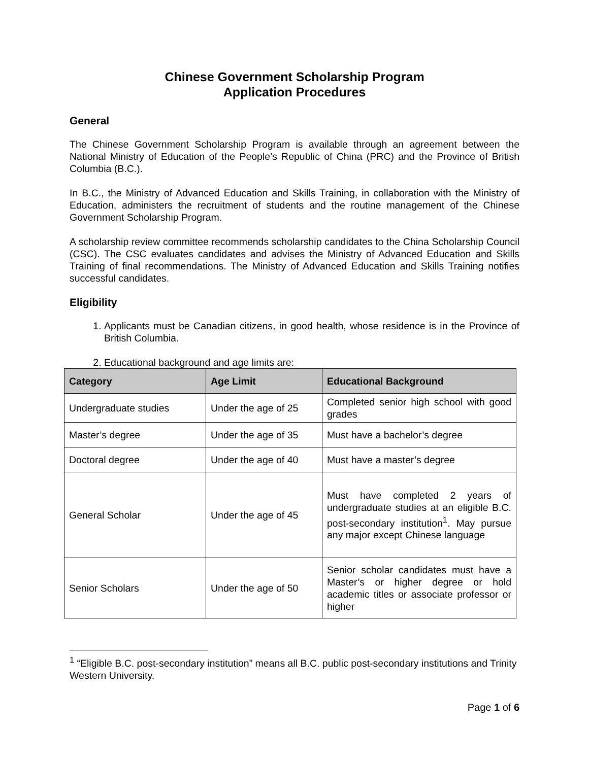Chinese Government Scholarship Program
Application Procedures
General
The Chinese Government Scholarship Program is available through an agreement between the National Ministry of Education of the People’s Republic of China (PRC) and the Province of British Columbia (B.C.).
In B.C., the Ministry of Advanced Education and Skills Training, in collaboration with the Ministry of Education, administers the recruitment of students and the routine management of the Chinese Government Scholarship Program.
A scholarship review committee recommends scholarship candidates to the China Scholarship Council (CSC). The CSC evaluates candidates and advises the Ministry of Advanced Education and Skills Training of final recommendations. The Ministry of Advanced Education and Skills Training notifies successful candidates.
Eligibility
1. Applicants must be Canadian citizens, in good health, whose residence is in the Province of British Columbia.
2. Educational background and age limits are:
| Category | Age Limit | Educational Background |
| --- | --- | --- |
| Undergraduate studies | Under the age of 25 | Completed senior high school with good grades |
| Master’s degree | Under the age of 35 | Must have a bachelor’s degree |
| Doctoral degree | Under the age of 40 | Must have a master’s degree |
| General Scholar | Under the age of 45 | Must have completed 2 years of undergraduate studies at an eligible B.C. post-secondary institution<sup>1</sup>. May pursue any major except Chinese language |
| Senior Scholars | Under the age of 50 | Senior scholar candidates must have a Master’s or higher degree or hold academic titles or associate professor or higher |
<sup>1</sup> “Eligible B.C. post-secondary institution” means all B.C. public post-secondary institutions and Trinity Western University.
Page 1 of 6